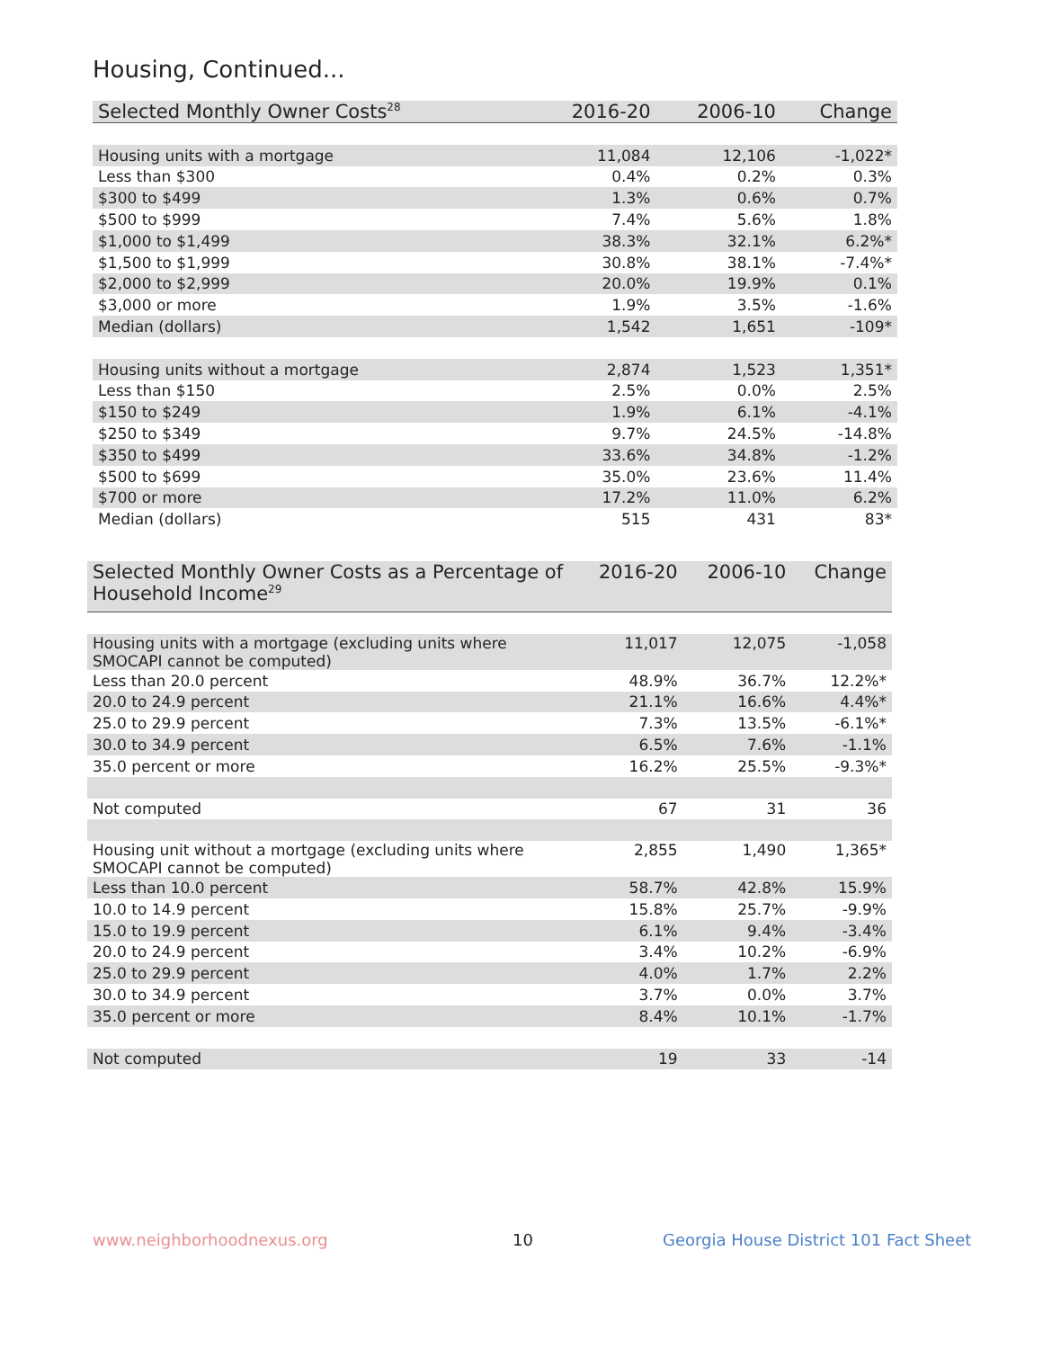Housing, Continued...
| Selected Monthly Owner Costs<sup>28</sup> | 2016-20 | 2006-10 | Change |
| --- | --- | --- | --- |
| Housing units with a mortgage | 11,084 | 12,106 | -1,022* |
| Less than $300 | 0.4% | 0.2% | 0.3% |
| $300 to $499 | 1.3% | 0.6% | 0.7% |
| $500 to $999 | 7.4% | 5.6% | 1.8% |
| $1,000 to $1,499 | 38.3% | 32.1% | 6.2%* |
| $1,500 to $1,999 | 30.8% | 38.1% | -7.4%* |
| $2,000 to $2,999 | 20.0% | 19.9% | 0.1% |
| $3,000 or more | 1.9% | 3.5% | -1.6% |
| Median (dollars) | 1,542 | 1,651 | -109* |
| Housing units without a mortgage | 2,874 | 1,523 | 1,351* |
| Less than $150 | 2.5% | 0.0% | 2.5% |
| $150 to $249 | 1.9% | 6.1% | -4.1% |
| $250 to $349 | 9.7% | 24.5% | -14.8% |
| $350 to $499 | 33.6% | 34.8% | -1.2% |
| $500 to $699 | 35.0% | 23.6% | 11.4% |
| $700 or more | 17.2% | 11.0% | 6.2% |
| Median (dollars) | 515 | 431 | 83* |
| Selected Monthly Owner Costs as a Percentage of Household Income<sup>29</sup> | 2016-20 | 2006-10 | Change |
| --- | --- | --- | --- |
| Housing units with a mortgage (excluding units where SMOCAPI cannot be computed) | 11,017 | 12,075 | -1,058 |
| Less than 20.0 percent | 48.9% | 36.7% | 12.2%* |
| 20.0 to 24.9 percent | 21.1% | 16.6% | 4.4%* |
| 25.0 to 29.9 percent | 7.3% | 13.5% | -6.1%* |
| 30.0 to 34.9 percent | 6.5% | 7.6% | -1.1% |
| 35.0 percent or more | 16.2% | 25.5% | -9.3%* |
| Not computed | 67 | 31 | 36 |
| Housing unit without a mortgage (excluding units where SMOCAPI cannot be computed) | 2,855 | 1,490 | 1,365* |
| Less than 10.0 percent | 58.7% | 42.8% | 15.9% |
| 10.0 to 14.9 percent | 15.8% | 25.7% | -9.9% |
| 15.0 to 19.9 percent | 6.1% | 9.4% | -3.4% |
| 20.0 to 24.9 percent | 3.4% | 10.2% | -6.9% |
| 25.0 to 29.9 percent | 4.0% | 1.7% | 2.2% |
| 30.0 to 34.9 percent | 3.7% | 0.0% | 3.7% |
| 35.0 percent or more | 8.4% | 10.1% | -1.7% |
| Not computed | 19 | 33 | -14 |
www.neighborhoodnexus.org 10
Georgia House District 101 Fact Sheet